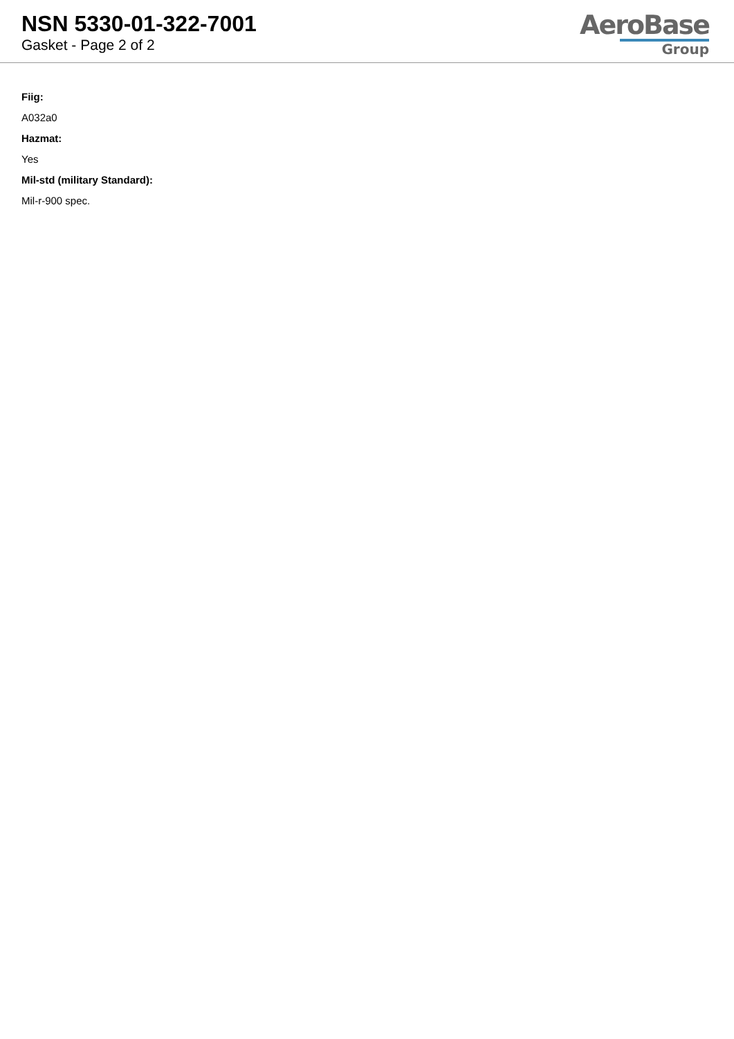NSN 5330-01-322-7001
Gasket - Page 2 of 2
AeroBase
Group
Fiig:
A032a0
Hazmat:
Yes
Mil-std (military Standard):
Mil-r-900 spec.